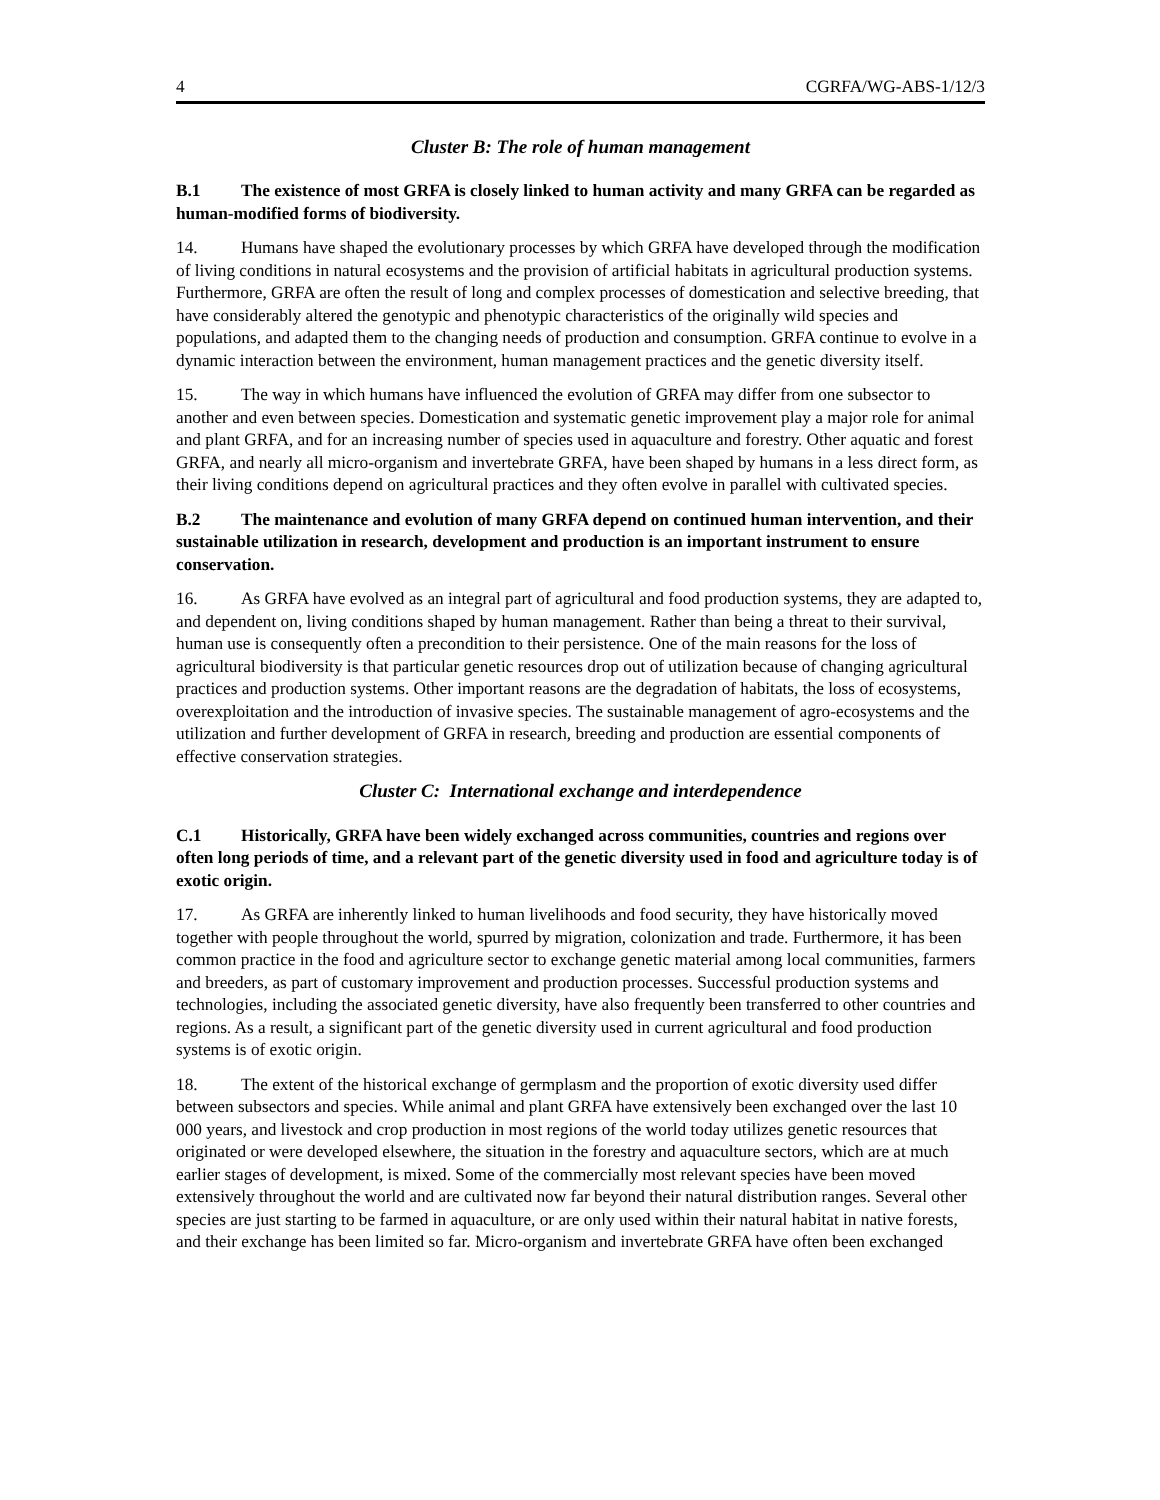4 CGRFA/WG-ABS-1/12/3
Cluster B: The role of human management
B.1 The existence of most GRFA is closely linked to human activity and many GRFA can be regarded as human-modified forms of biodiversity.
14. Humans have shaped the evolutionary processes by which GRFA have developed through the modification of living conditions in natural ecosystems and the provision of artificial habitats in agricultural production systems. Furthermore, GRFA are often the result of long and complex processes of domestication and selective breeding, that have considerably altered the genotypic and phenotypic characteristics of the originally wild species and populations, and adapted them to the changing needs of production and consumption. GRFA continue to evolve in a dynamic interaction between the environment, human management practices and the genetic diversity itself.
15. The way in which humans have influenced the evolution of GRFA may differ from one subsector to another and even between species. Domestication and systematic genetic improvement play a major role for animal and plant GRFA, and for an increasing number of species used in aquaculture and forestry. Other aquatic and forest GRFA, and nearly all micro-organism and invertebrate GRFA, have been shaped by humans in a less direct form, as their living conditions depend on agricultural practices and they often evolve in parallel with cultivated species.
B.2 The maintenance and evolution of many GRFA depend on continued human intervention, and their sustainable utilization in research, development and production is an important instrument to ensure conservation.
16. As GRFA have evolved as an integral part of agricultural and food production systems, they are adapted to, and dependent on, living conditions shaped by human management. Rather than being a threat to their survival, human use is consequently often a precondition to their persistence. One of the main reasons for the loss of agricultural biodiversity is that particular genetic resources drop out of utilization because of changing agricultural practices and production systems. Other important reasons are the degradation of habitats, the loss of ecosystems, overexploitation and the introduction of invasive species. The sustainable management of agro-ecosystems and the utilization and further development of GRFA in research, breeding and production are essential components of effective conservation strategies.
Cluster C: International exchange and interdependence
C.1 Historically, GRFA have been widely exchanged across communities, countries and regions over often long periods of time, and a relevant part of the genetic diversity used in food and agriculture today is of exotic origin.
17. As GRFA are inherently linked to human livelihoods and food security, they have historically moved together with people throughout the world, spurred by migration, colonization and trade. Furthermore, it has been common practice in the food and agriculture sector to exchange genetic material among local communities, farmers and breeders, as part of customary improvement and production processes. Successful production systems and technologies, including the associated genetic diversity, have also frequently been transferred to other countries and regions. As a result, a significant part of the genetic diversity used in current agricultural and food production systems is of exotic origin.
18. The extent of the historical exchange of germplasm and the proportion of exotic diversity used differ between subsectors and species. While animal and plant GRFA have extensively been exchanged over the last 10 000 years, and livestock and crop production in most regions of the world today utilizes genetic resources that originated or were developed elsewhere, the situation in the forestry and aquaculture sectors, which are at much earlier stages of development, is mixed. Some of the commercially most relevant species have been moved extensively throughout the world and are cultivated now far beyond their natural distribution ranges. Several other species are just starting to be farmed in aquaculture, or are only used within their natural habitat in native forests, and their exchange has been limited so far. Micro-organism and invertebrate GRFA have often been exchanged